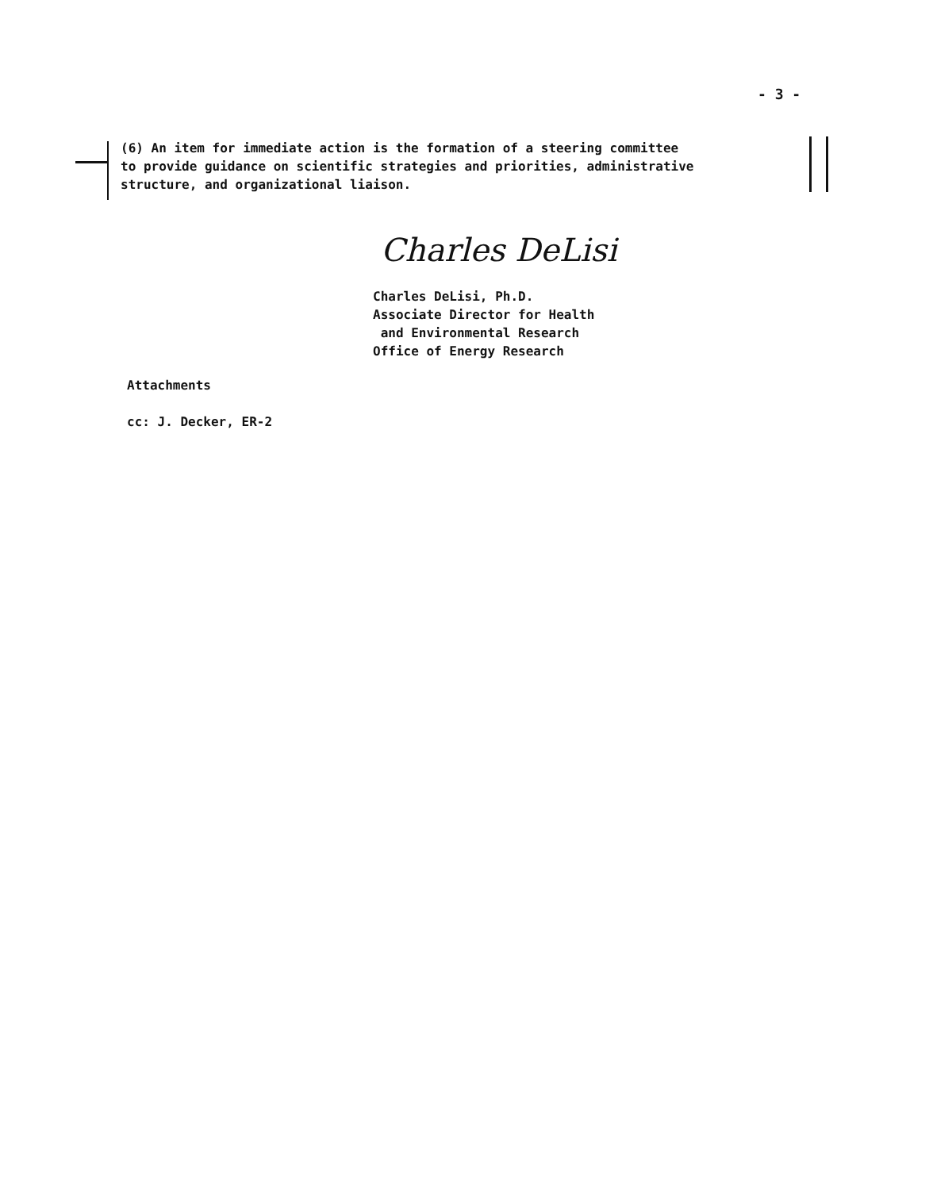- 3 -
(6) An item for immediate action is the formation of a steering committee
to provide guidance on scientific strategies and priorities, administrative
structure, and organizational liaison.
Charles DeLisi
Charles DeLisi, Ph.D.
Associate Director for Health
and Environmental Research
Office of Energy Research
Attachments
cc: J. Decker, ER-2